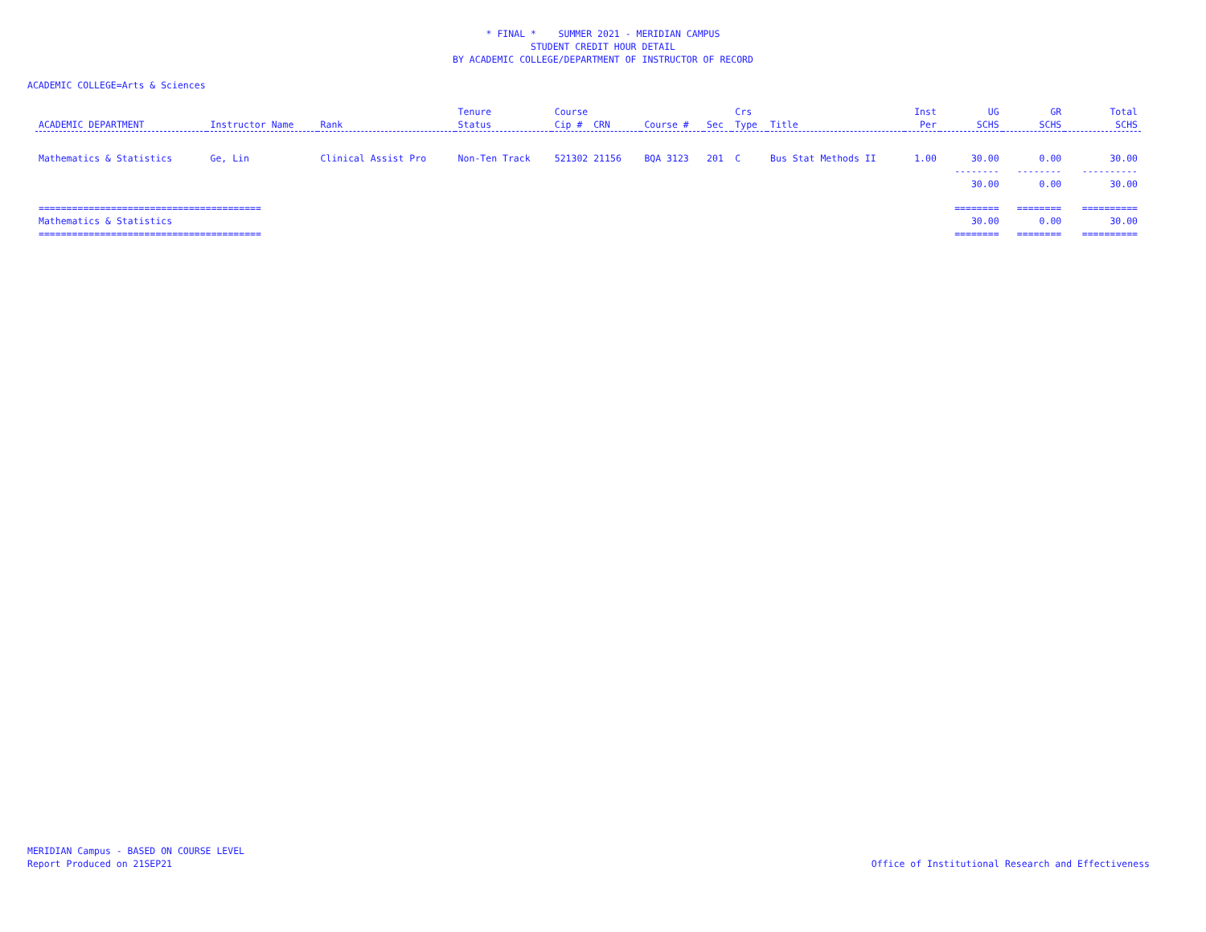* FINAL * SUMMER 2021 - MERIDIAN CAMPUS
STUDENT CREDIT HOUR DETAIL
BY ACADEMIC COLLEGE/DEPARTMENT OF INSTRUCTOR OF RECORD
ACADEMIC COLLEGE=Arts & Sciences
| | | | Tenure | Course | | | Crs | | Inst | UG | GR | Total |
| --- | --- | --- | --- | --- | --- | --- | --- | --- | --- | --- | --- | --- |
| ACADEMIC DEPARTMENT | Instructor Name | Rank | Status | Cip # CRN | Course # | Sec | Type | Title | Per | SCHS | SCHS | SCHS |
| Mathematics & Statistics | Ge, Lin | Clinical Assist Pro | Non-Ten Track | 521302 21156 | BQA 3123 | 201 | C | Bus Stat Methods II | 1.00 | 30.00 | 0.00 | 30.00 |
| | | | | | | | | | | -------- | -------- | ---------- |
| | | | | | | | | | | 30.00 | 0.00 | 30.00 |
| ======================================== | | | | | | | | | | ======== | ======== | ========== |
| Mathematics & Statistics | | | | | | | | | | 30.00 | 0.00 | 30.00 |
| ======================================== | | | | | | | | | | ======== | ======== | ========== |
MERIDIAN Campus - BASED ON COURSE LEVEL
Report Produced on 21SEP21
Office of Institutional Research and Effectiveness